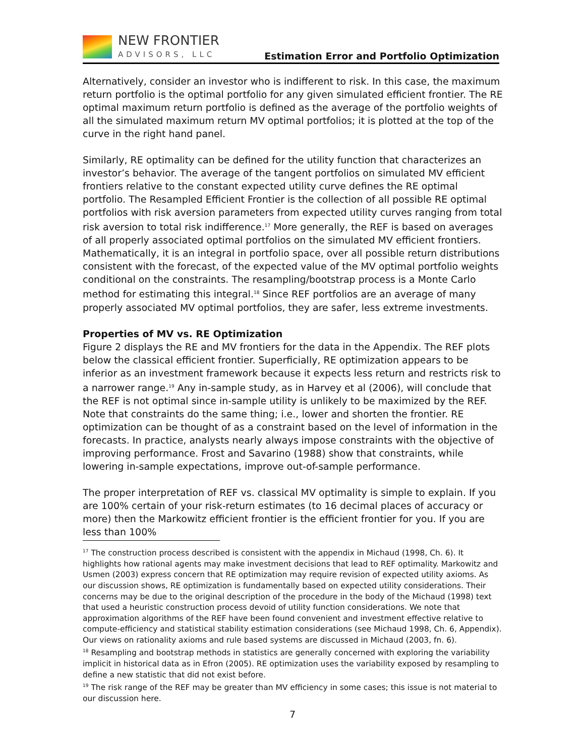NEW FRONTIER
ADVISORS, LLC
Estimation Error and Portfolio Optimization
Alternatively, consider an investor who is indifferent to risk. In this case, the maximum return portfolio is the optimal portfolio for any given simulated efficient frontier. The RE optimal maximum return portfolio is defined as the average of the portfolio weights of all the simulated maximum return MV optimal portfolios; it is plotted at the top of the curve in the right hand panel.
Similarly, RE optimality can be defined for the utility function that characterizes an investor’s behavior. The average of the tangent portfolios on simulated MV efficient frontiers relative to the constant expected utility curve defines the RE optimal portfolio. The Resampled Efficient Frontier is the collection of all possible RE optimal portfolios with risk aversion parameters from expected utility curves ranging from total risk aversion to total risk indifference.<sup>17</sup> More generally, the REF is based on averages of all properly associated optimal portfolios on the simulated MV efficient frontiers. Mathematically, it is an integral in portfolio space, over all possible return distributions consistent with the forecast, of the expected value of the MV optimal portfolio weights conditional on the constraints. The resampling/bootstrap process is a Monte Carlo method for estimating this integral.<sup>18</sup> Since REF portfolios are an average of many properly associated MV optimal portfolios, they are safer, less extreme investments.
Properties of MV vs. RE Optimization
Figure 2 displays the RE and MV frontiers for the data in the Appendix. The REF plots below the classical efficient frontier. Superficially, RE optimization appears to be inferior as an investment framework because it expects less return and restricts risk to a narrower range.<sup>19</sup> Any in-sample study, as in Harvey et al (2006), will conclude that the REF is not optimal since in-sample utility is unlikely to be maximized by the REF. Note that constraints do the same thing; i.e., lower and shorten the frontier. RE optimization can be thought of as a constraint based on the level of information in the forecasts. In practice, analysts nearly always impose constraints with the objective of improving performance. Frost and Savarino (1988) show that constraints, while lowering in-sample expectations, improve out-of-sample performance.
The proper interpretation of REF vs. classical MV optimality is simple to explain. If you are 100% certain of your risk-return estimates (to 16 decimal places of accuracy or more) then the Markowitz efficient frontier is the efficient frontier for you. If you are less than 100%
<sup>17</sup> The construction process described is consistent with the appendix in Michaud (1998, Ch. 6). It highlights how rational agents may make investment decisions that lead to REF optimality. Markowitz and Usmen (2003) express concern that RE optimization may require revision of expected utility axioms. As our discussion shows, RE optimization is fundamentally based on expected utility considerations. Their concerns may be due to the original description of the procedure in the body of the Michaud (1998) text that used a heuristic construction process devoid of utility function considerations. We note that approximation algorithms of the REF have been found convenient and investment effective relative to compute-efficiency and statistical stability estimation considerations (see Michaud 1998, Ch. 6, Appendix). Our views on rationality axioms and rule based systems are discussed in Michaud (2003, fn. 6).
<sup>18</sup> Resampling and bootstrap methods in statistics are generally concerned with exploring the variability implicit in historical data as in Efron (2005). RE optimization uses the variability exposed by resampling to define a new statistic that did not exist before.
<sup>19</sup> The risk range of the REF may be greater than MV efficiency in some cases; this issue is not material to our discussion here.
7